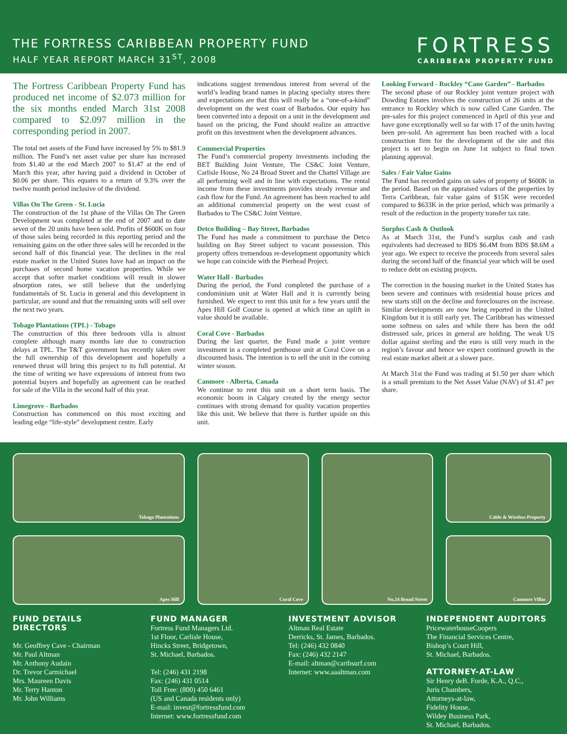THE FORTRESS CARIBBEAN PROPERTY FUND
HALF YEAR REPORT MARCH 31<sup>ST</sup>, 2008
FORTRESS
CARIBBEAN PROPERTY FUND
The Fortress Caribbean Property Fund has produced net income of $2.073 million for the six months ended March 31st 2008 compared to $2.097 million in the corresponding period in 2007.
The total net assets of the Fund have increased by 5% to $81.9 million. The Fund’s net asset value per share has increased from $1.40 at the end March 2007 to $1.47 at the end of March this year, after having paid a dividend in October of $0.06 per share. This equates to a return of 9.3% over the twelve month period inclusive of the dividend.
Villas On The Green - St. Lucia
The construction of the 1st phase of the Villas On The Green Development was completed at the end of 2007 and to date seven of the 20 units have been sold. Profits of $600K on four of those sales being recorded in this reporting period and the remaining gains on the other three sales will be recorded in the second half of this financial year. The declines in the real estate market in the United States have had an impact on the purchases of second home vacation properties. While we accept that softer market conditions will result in slower absorption rates, we still believe that the underlying fundamentals of St. Lucia in general and this development in particular, are sound and that the remaining units will sell over the next two years.
Tobago Plantations (TPL) - Tobago
The construction of this three bedroom villa is almost complete although many months late due to construction delays at TPL. The T&T government has recently taken over the full ownership of this development and hopefully a renewed thrust will bring this project to its full potential. At the time of writing we have expressions of interest from two potential buyers and hopefully an agreement can be reached for sale of the Villa in the second half of this year.
Limegrove - Barbados
Construction has commenced on this most exciting and leading edge “life-style” development centre. Early
indications suggest tremendous interest from several of the world’s leading brand names in placing specialty stores there and expectations are that this will really be a “one-of-a-kind” development on the west coast of Barbados. Our equity has been converted into a deposit on a unit in the development and based on the pricing, the Fund should realize an attractive profit on this investment when the development advances.
Commercial Properties
The Fund’s commercial property investments including the BET Building Joint Venture, The CS&C Joint Venture, Carlisle House, No 24 Broad Street and the Chattel Village are all performing well and in line with expectations. The rental income from these investments provides steady revenue and cash flow for the Fund. An agreement has been reached to add an additional commercial property on the west coast of Barbados to The CS&C Joint Venture.
Detco Building – Bay Street, Barbados
The Fund has made a commitment to purchase the Detco building on Bay Street subject to vacant possession. This property offers tremendous re-development opportunity which we hope can coincide with the Pierhead Project.
Water Hall - Barbados
During the period, the Fund completed the purchase of a condominium unit at Water Hall and it is currently being furnished. We expect to rent this unit for a few years until the Apes Hill Golf Course is opened at which time an uplift in value should be available.
Coral Cove - Barbados
During the last quarter, the Fund made a joint venture investment in a completed penthouse unit at Coral Cove on a discounted basis. The intention is to sell the unit in the coming winter season.
Canmore - Alberta, Canada
We continue to rent this unit on a short term basis. The economic boom in Calgary created by the energy sector continues with strong demand for quality vacation properties like this unit. We believe that there is further upside on this unit.
Looking Forward - Rockley “Cane Garden” - Barbados
The second phase of our Rockley joint venture project with Dowding Estates involves the construction of 26 units at the entrance to Rockley which is now called Cane Garden. The pre-sales for this project commenced in April of this year and have gone exceptionally well so far with 17 of the units having been pre-sold. An agreement has been reached with a local construction firm for the development of the site and this project is set to begin on June 1st subject to final town planning approval.
Sales / Fair Value Gains
The Fund has recorded gains on sales of property of $600K in the period. Based on the appraised values of the properties by Terra Caribbean, fair value gains of $15K were recorded compared to $633K in the prior period, which was primarily a result of the reduction in the property transfer tax rate.
Surplus Cash & Outlook
As at March 31st, the Fund’s surplus cash and cash equivalents had decreased to BDS $6.4M from BDS $8.6M a year ago. We expect to receive the proceeds from several sales during the second half of the financial year which will be used to reduce debt on existing projects.
The correction in the housing market in the United States has been severe and continues with residential house prices and new starts still on the decline and foreclosures on the increase. Similar developments are now being reported in the United Kingdom but it is still early yet. The Caribbean has witnessed some softness on sales and while there has been the odd distressed sale, prices in general are holding. The weak US dollar against sterling and the euro is still very much in the region’s favour and hence we expect continued growth in the real estate market albeit at a slower pace.
At March 31st the Fund was trading at $1.50 per share which is a small premium to the Net Asset Value (NAV) of $1.47 per share.
Tobago Plantations
Coral Cove
No.24 Broad Street
Cable & Wireless Property
Apes Hill
Canmore Villas
FUND DETAILS
DIRECTORS
Mr. Geoffrey Cave - Chairman
Mr. Paul Altman
Mr. Anthony Audain
Dr. Trevor Carmichael
Mrs. Maureen Davis
Mr. Terry Hanton
Mr. John Williams
FUND MANAGER
Fortress Fund Managers Ltd.
1st Floor, Carlisle House,
Hincks Street, Bridgetown,
St. Michael, Barbados.
Tel: (246) 431 2198
Fax: (246) 431 0514
Toll Free: (800) 450 6461
(US and Canada residents only)
E-mail: invest@fortressfund.com
Internet: www.fortressfund.com
INVESTMENT ADVISOR
Altman Real Estate
Derricks, St. James, Barbados.
Tel: (246) 432 0840
Fax: (246) 432 2147
E-mail: altman@caribsurf.com
Internet: www.aaaltman.com
INDEPENDENT AUDITORS
PricewaterhouseCoopers
The Financial Services Centre,
Bishop’s Court Hill,
St. Michael, Barbados.
ATTORNEY-AT-LAW
Sir Henry deB. Forde, K.A., Q.C.,
Juris Chambers,
Attorneys-at-law,
Fidelity House,
Wildey Business Park,
St. Michael, Barbados.